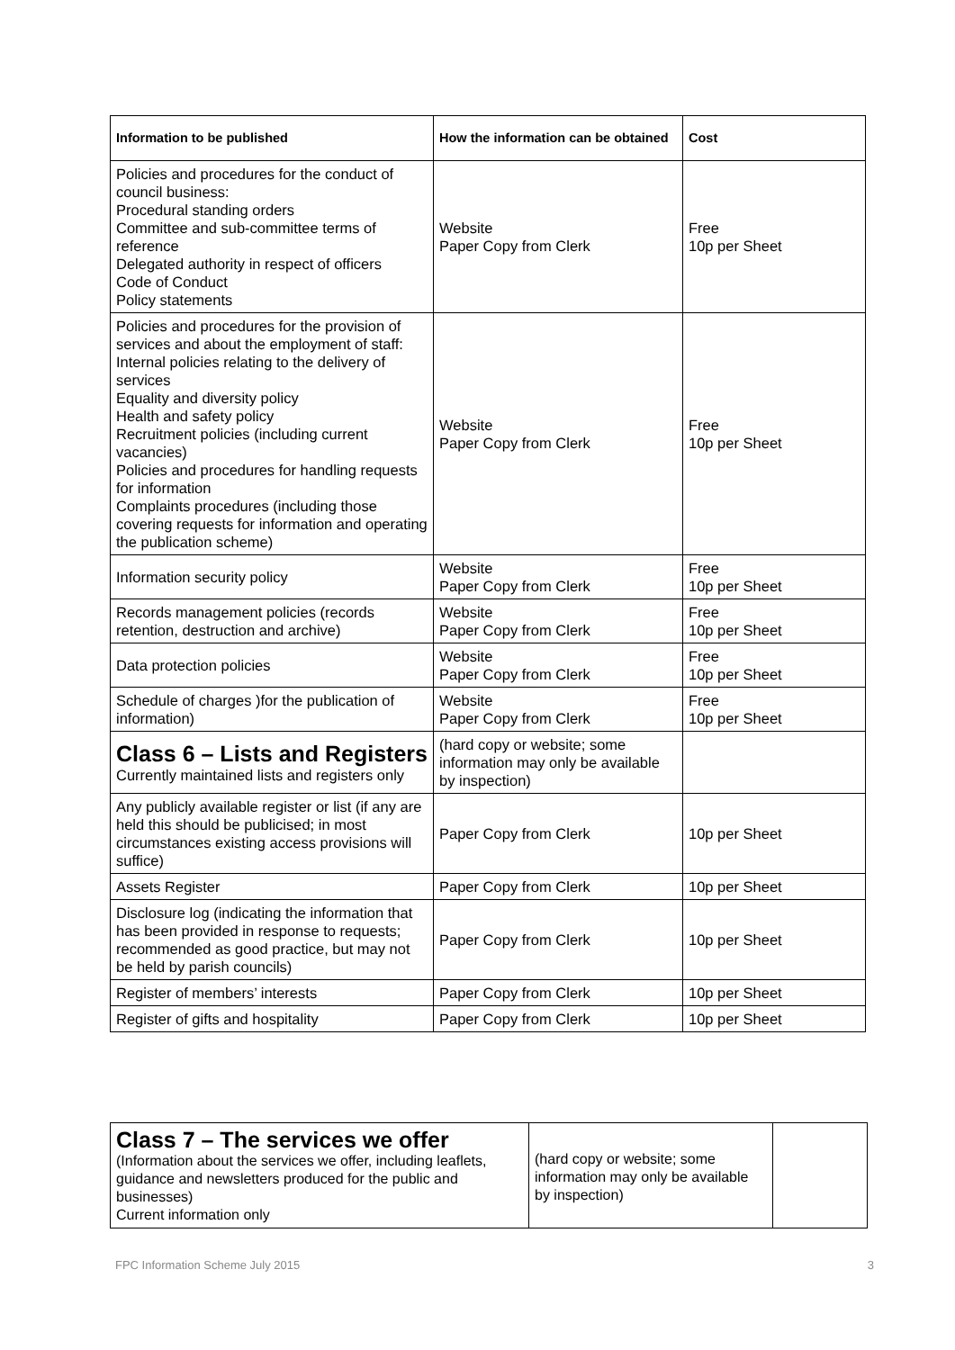| Information to be published | How the information can be obtained | Cost |
| --- | --- | --- |
| Policies and procedures for the conduct of council business: Procedural standing orders Committee and sub-committee terms of reference Delegated authority in respect of officers Code of Conduct Policy statements | Website Paper Copy from Clerk | Free 10p per Sheet |
| Policies and procedures for the provision of services and about the employment of staff: Internal policies relating to the delivery of services Equality and diversity policy Health and safety policy Recruitment policies (including current vacancies) Policies and procedures for handling requests for information Complaints procedures (including those covering requests for information and operating the publication scheme) | Website Paper Copy from Clerk | Free 10p per Sheet |
| Information security policy | Website Paper Copy from Clerk | Free 10p per Sheet |
| Records management policies (records retention, destruction and archive) | Website Paper Copy from Clerk | Free 10p per Sheet |
| Data protection policies | Website Paper Copy from Clerk | Free 10p per Sheet |
| Schedule of charges )for the publication of information) | Website Paper Copy from Clerk | Free 10p per Sheet |
| Class 6 – Lists and Registers Currently maintained lists and registers only | (hard copy or website; some information may only be available by inspection) | |
| Any publicly available register or list (if any are held this should be publicised; in most circumstances existing access provisions will suffice) | Paper Copy from Clerk | 10p per Sheet |
| Assets Register | Paper Copy from Clerk | 10p per Sheet |
| Disclosure log (indicating the information that has been provided in response to requests; recommended as good practice, but may not be held by parish councils) | Paper Copy from Clerk | 10p per Sheet |
| Register of members’ interests | Paper Copy from Clerk | 10p per Sheet |
| Register of gifts and hospitality | Paper Copy from Clerk | 10p per Sheet |
| Class 7 – The services we offer (Information about the services we offer, including leaflets, guidance and newsletters produced for the public and businesses) Current information only | (hard copy or website; some information may only be available by inspection) | |
FPC Information Scheme July 2015 3